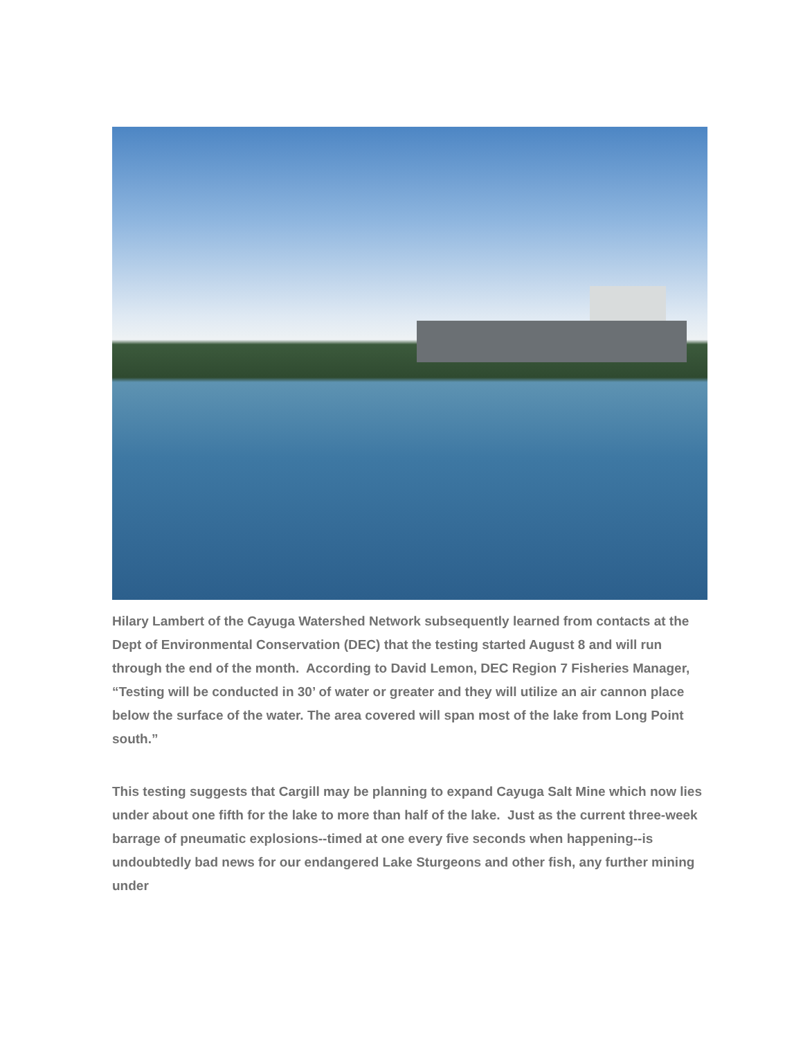Hilary Lambert of the Cayuga Watershed Network subsequently learned from contacts at the Dept of Environmental Conservation (DEC) that the testing started August 8 and will run through the end of the month. According to David Lemon, DEC Region 7 Fisheries Manager, “Testing will be conducted in 30’ of water or greater and they will utilize an air cannon place below the surface of the water. The area covered will span most of the lake from Long Point south.”
This testing suggests that Cargill may be planning to expand Cayuga Salt Mine which now lies under about one fifth for the lake to more than half of the lake. Just as the current three-week barrage of pneumatic explosions--timed at one every five seconds when happening--is undoubtedly bad news for our endangered Lake Sturgeons and other fish, any further mining under